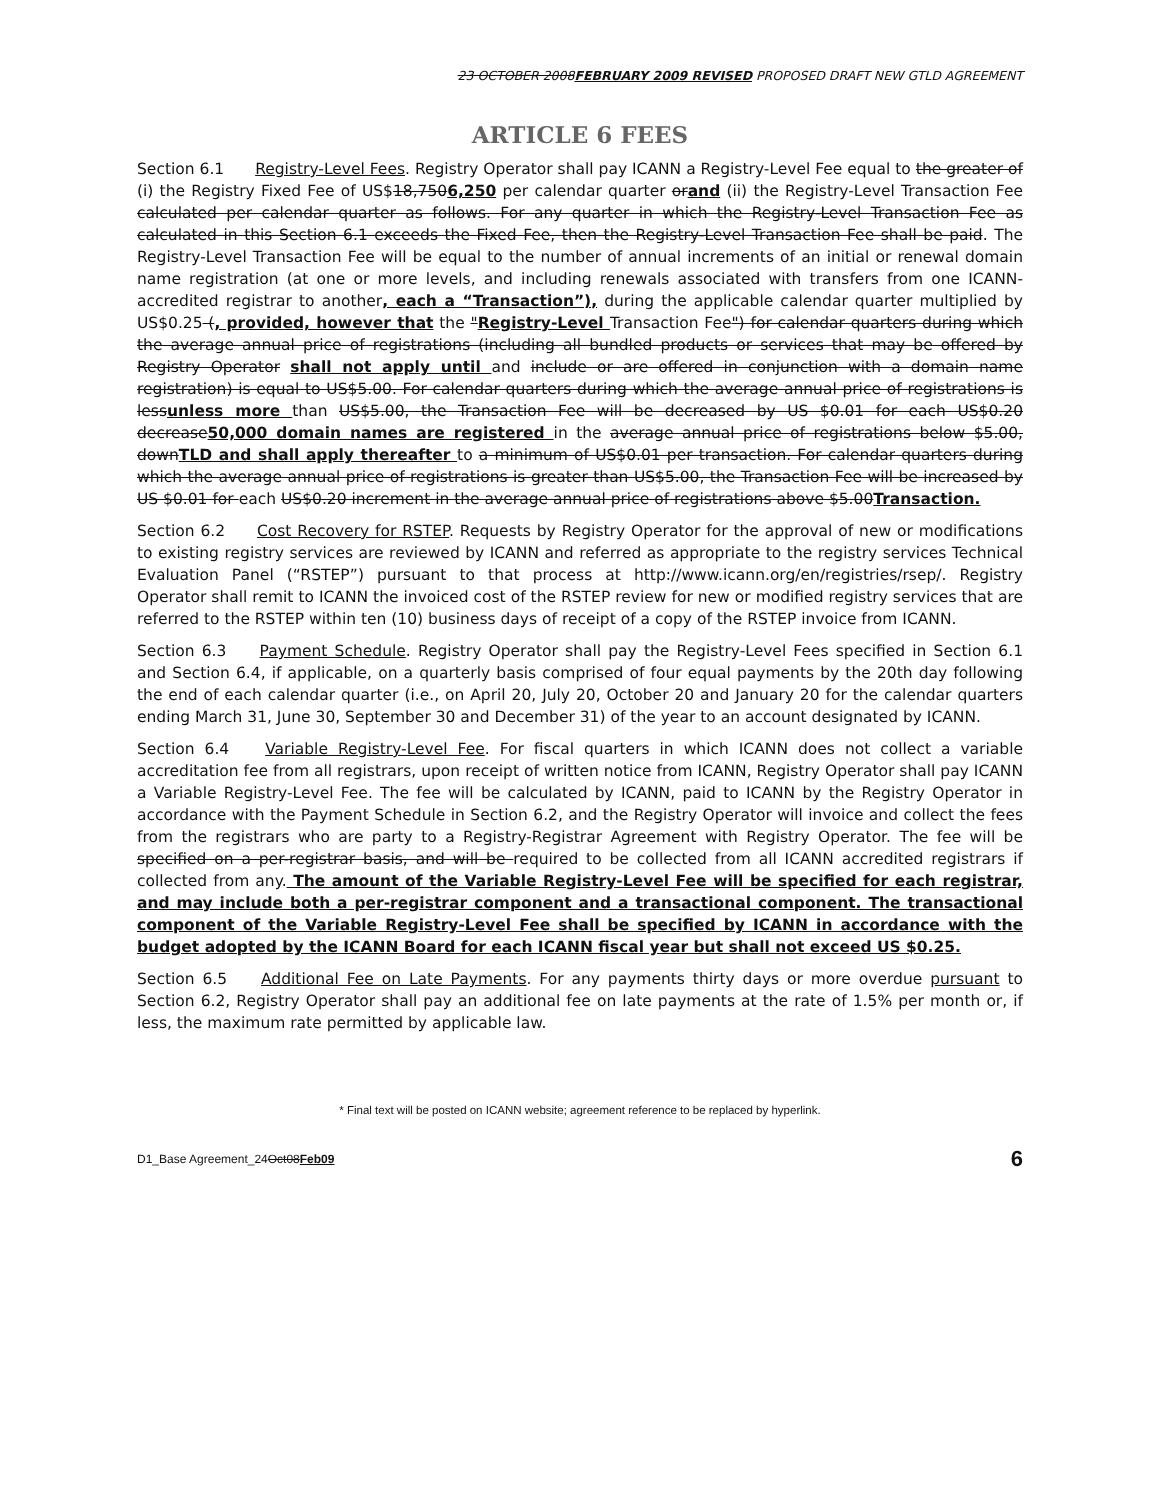23 OCTOBER 2008FEBRUARY 2009 REVISED PROPOSED DRAFT NEW GTLD AGREEMENT
ARTICLE 6 FEES
Section 6.1 Registry-Level Fees. Registry Operator shall pay ICANN a Registry-Level Fee equal to the greater of (i) the Registry Fixed Fee of US$18,7506,250 per calendar quarter orand (ii) the Registry-Level Transaction Fee calculated per calendar quarter as follows. For any quarter in which the Registry-Level Transaction Fee as calculated in this Section 6.1 exceeds the Fixed Fee, then the Registry-Level Transaction Fee shall be paid. The Registry-Level Transaction Fee will be equal to the number of annual increments of an initial or renewal domain name registration (at one or more levels, and including renewals associated with transfers from one ICANN-accredited registrar to another, each a “Transaction”), during the applicable calendar quarter multiplied by US$0.25 (, provided, however that the "Registry-Level Transaction Fee") for calendar quarters during which the average annual price of registrations (including all bundled products or services that may be offered by Registry Operator shall not apply until and include or are offered in conjunction with a domain name registration) is equal to US$5.00. For calendar quarters during which the average annual price of registrations is lessunless more than US$5.00, the Transaction Fee will be decreased by US $0.01 for each US$0.20 decrease50,000 domain names are registered in the average annual price of registrations below $5.00, downTLD and shall apply thereafter to a minimum of US$0.01 per transaction. For calendar quarters during which the average annual price of registrations is greater than US$5.00, the Transaction Fee will be increased by US $0.01 for each US$0.20 increment in the average annual price of registrations above $5.00Transaction.
Section 6.2 Cost Recovery for RSTEP. Requests by Registry Operator for the approval of new or modifications to existing registry services are reviewed by ICANN and referred as appropriate to the registry services Technical Evaluation Panel (“RSTEP”) pursuant to that process at http://www.icann.org/en/registries/rsep/. Registry Operator shall remit to ICANN the invoiced cost of the RSTEP review for new or modified registry services that are referred to the RSTEP within ten (10) business days of receipt of a copy of the RSTEP invoice from ICANN.
Section 6.3 Payment Schedule. Registry Operator shall pay the Registry-Level Fees specified in Section 6.1 and Section 6.4, if applicable, on a quarterly basis comprised of four equal payments by the 20th day following the end of each calendar quarter (i.e., on April 20, July 20, October 20 and January 20 for the calendar quarters ending March 31, June 30, September 30 and December 31) of the year to an account designated by ICANN.
Section 6.4 Variable Registry-Level Fee. For fiscal quarters in which ICANN does not collect a variable accreditation fee from all registrars, upon receipt of written notice from ICANN, Registry Operator shall pay ICANN a Variable Registry-Level Fee. The fee will be calculated by ICANN, paid to ICANN by the Registry Operator in accordance with the Payment Schedule in Section 6.2, and the Registry Operator will invoice and collect the fees from the registrars who are party to a Registry-Registrar Agreement with Registry Operator. The fee will be specified on a per-registrar basis, and will be required to be collected from all ICANN accredited registrars if collected from any. The amount of the Variable Registry-Level Fee will be specified for each registrar, and may include both a per-registrar component and a transactional component. The transactional component of the Variable Registry-Level Fee shall be specified by ICANN in accordance with the budget adopted by the ICANN Board for each ICANN fiscal year but shall not exceed US $0.25.
Section 6.5 Additional Fee on Late Payments. For any payments thirty days or more overdue pursuant to Section 6.2, Registry Operator shall pay an additional fee on late payments at the rate of 1.5% per month or, if less, the maximum rate permitted by applicable law.
* Final text will be posted on ICANN website; agreement reference to be replaced by hyperlink.
D1_Base Agreement_24Oct08Feb09 6